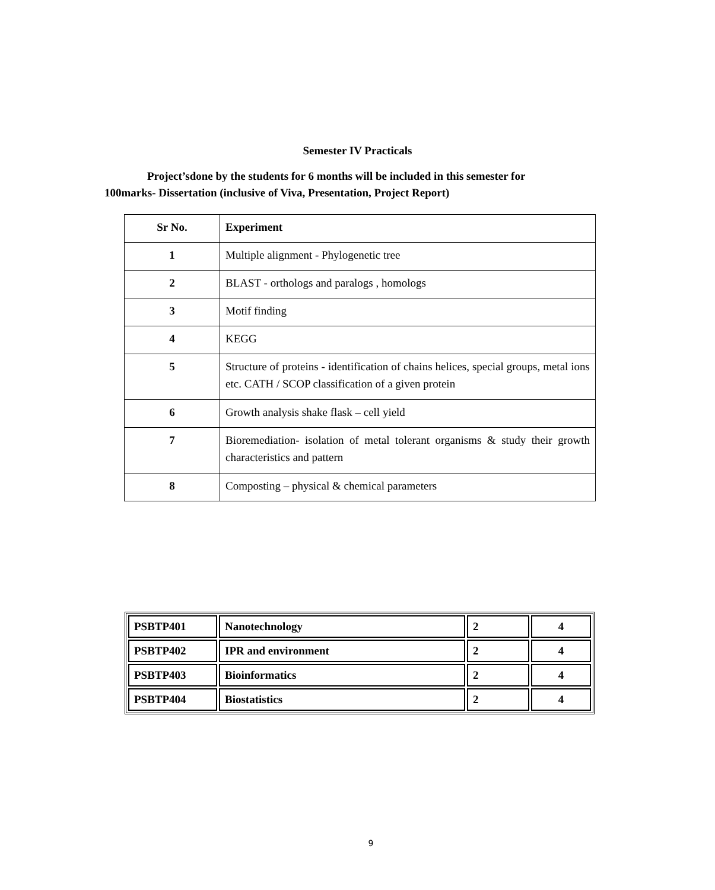Semester IV Practicals
Project’sdone by the students for 6 months will be included in this semester for
100marks- Dissertation (inclusive of Viva, Presentation, Project Report)
| Sr No. | Experiment |
| 1 | Multiple alignment - Phylogenetic tree |
| 2 | BLAST - orthologs and paralogs , homologs |
| 3 | Motif finding |
| 4 | KEGG |
| 5 | Structure of proteins - identification of chains helices, special groups, metal ions etc. CATH / SCOP classification of a given protein |
| 6 | Growth analysis shake flask – cell yield |
| 7 | Bioremediation- isolation of metal tolerant organisms & study their growth characteristics and pattern |
| 8 | Composting – physical & chemical parameters |
| PSBTP401 | Nanotechnology | 2 | 4 |
| PSBTP402 | IPR and environment | 2 | 4 |
| PSBTP403 | Bioinformatics | 2 | 4 |
| PSBTP404 | Biostatistics | 2 | 4 |
9